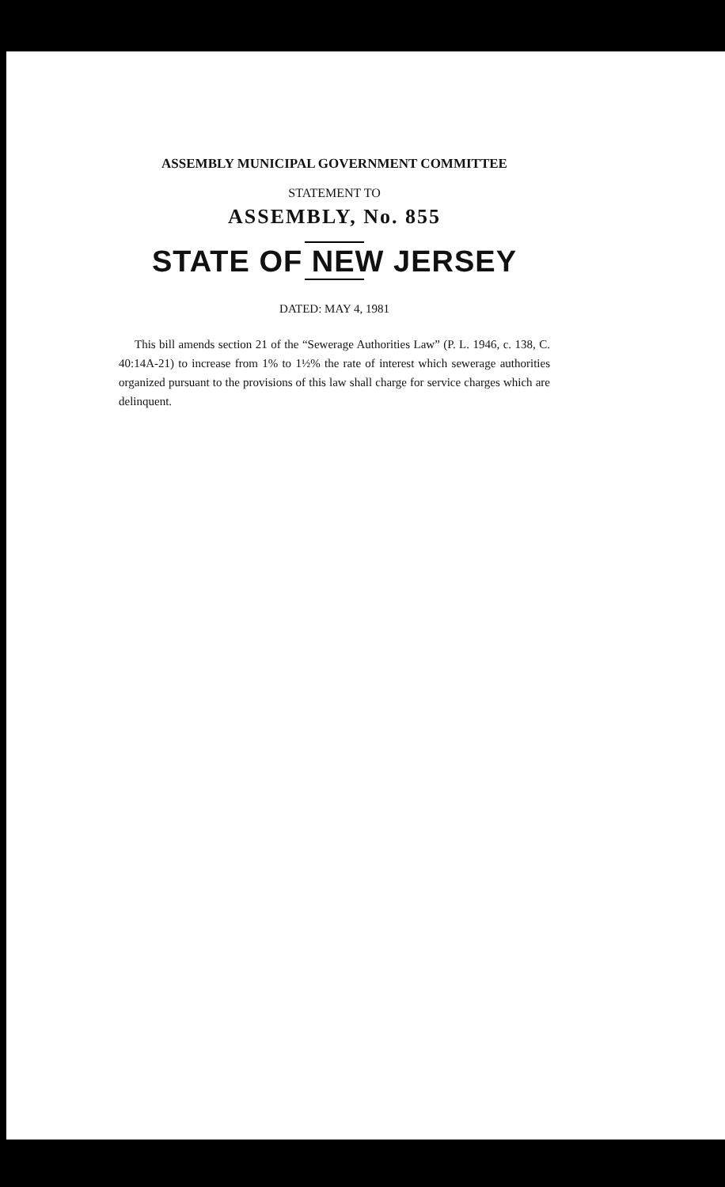ASSEMBLY MUNICIPAL GOVERNMENT COMMITTEE
STATEMENT TO
ASSEMBLY, No. 855
STATE OF NEW JERSEY
DATED: MAY 4, 1981
This bill amends section 21 of the “Sewerage Authorities Law” (P. L. 1946, c. 138, C. 40:14A-21) to increase from 1% to 1½% the rate of interest which sewerage authorities organized pursuant to the provisions of this law shall charge for service charges which are delinquent.